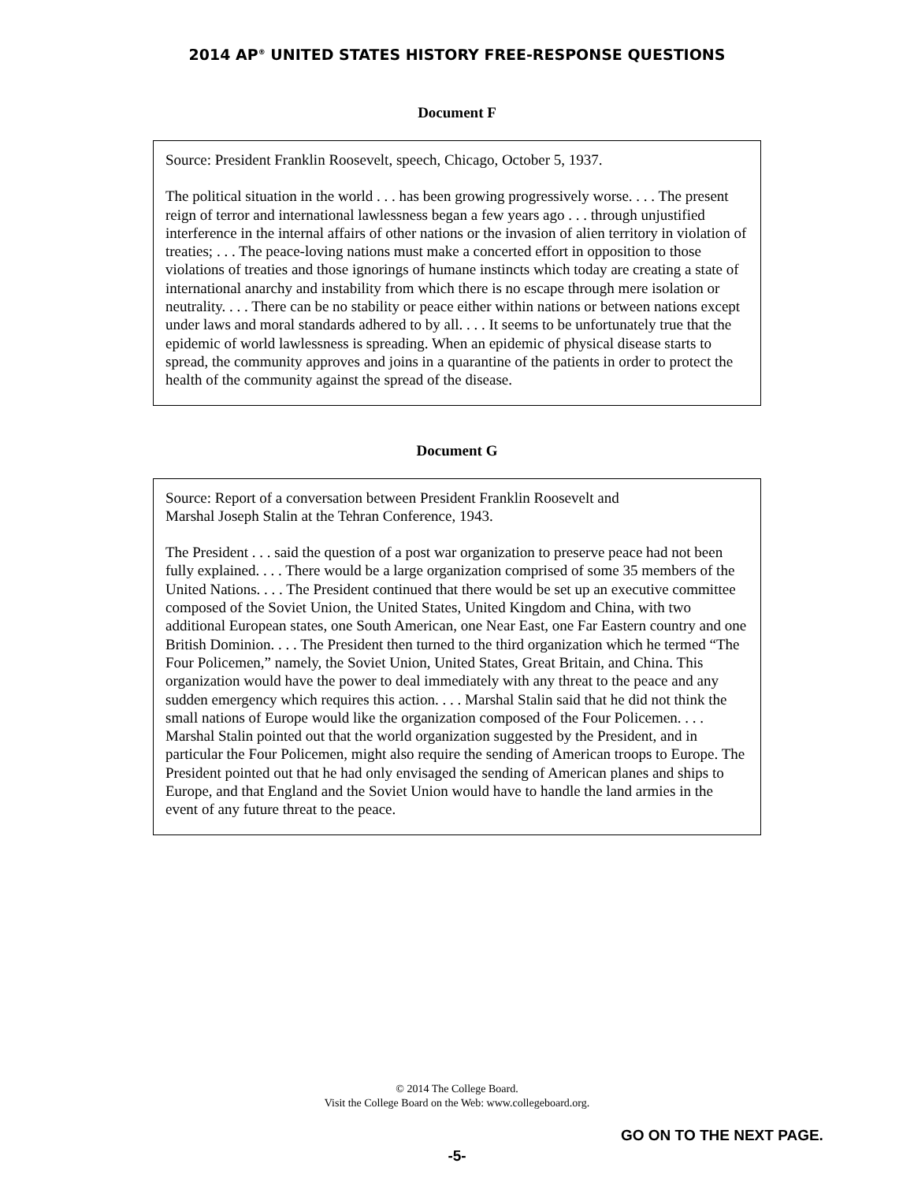2014 AP<sup>®</sup> UNITED STATES HISTORY FREE-RESPONSE QUESTIONS
Document F
Source: President Franklin Roosevelt, speech, Chicago, October 5, 1937.
The political situation in the world . . . has been growing progressively worse. . . . The present reign of terror and international lawlessness began a few years ago . . . through unjustified interference in the internal affairs of other nations or the invasion of alien territory in violation of treaties; . . . The peace-loving nations must make a concerted effort in opposition to those violations of treaties and those ignorings of humane instincts which today are creating a state of international anarchy and instability from which there is no escape through mere isolation or neutrality. . . . There can be no stability or peace either within nations or between nations except under laws and moral standards adhered to by all. . . . It seems to be unfortunately true that the epidemic of world lawlessness is spreading. When an epidemic of physical disease starts to spread, the community approves and joins in a quarantine of the patients in order to protect the health of the community against the spread of the disease.
Document G
Source: Report of a conversation between President Franklin Roosevelt and
Marshal Joseph Stalin at the Tehran Conference, 1943.
The President . . . said the question of a post war organization to preserve peace had not been fully explained. . . . There would be a large organization comprised of some 35 members of the United Nations. . . . The President continued that there would be set up an executive committee composed of the Soviet Union, the United States, United Kingdom and China, with two additional European states, one South American, one Near East, one Far Eastern country and one British Dominion. . . . The President then turned to the third organization which he termed “The Four Policemen,” namely, the Soviet Union, United States, Great Britain, and China. This organization would have the power to deal immediately with any threat to the peace and any sudden emergency which requires this action. . . . Marshal Stalin said that he did not think the small nations of Europe would like the organization composed of the Four Policemen. . . . Marshal Stalin pointed out that the world organization suggested by the President, and in particular the Four Policemen, might also require the sending of American troops to Europe. The President pointed out that he had only envisaged the sending of American planes and ships to Europe, and that England and the Soviet Union would have to handle the land armies in the event of any future threat to the peace.
© 2014 The College Board.
Visit the College Board on the Web: www.collegeboard.org.
GO ON TO THE NEXT PAGE.
-5-